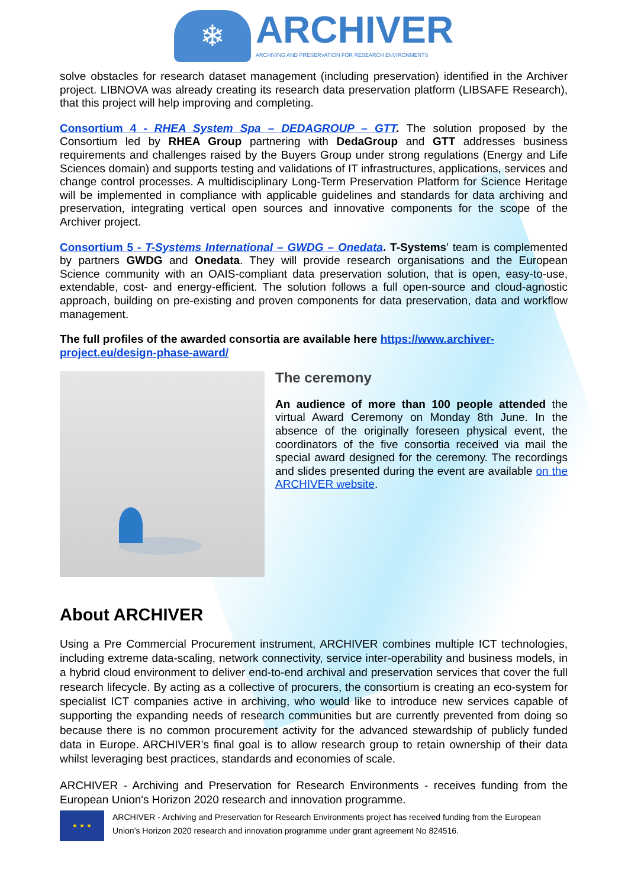❄
ARCHIVER
ARCHIVING AND PRESERVATION FOR RESEARCH ENVIRONMENTS
solve obstacles for research dataset management (including preservation) identified in the Archiver project. LIBNOVA was already creating its research data preservation platform (LIBSAFE Research), that this project will help improving and completing.
Consortium 4 - RHEA System Spa – DEDAGROUP – GTT. The solution proposed by the Consortium led by RHEA Group partnering with DedaGroup and GTT addresses business requirements and challenges raised by the Buyers Group under strong regulations (Energy and Life Sciences domain) and supports testing and validations of IT infrastructures, applications, services and change control processes. A multidisciplinary Long-Term Preservation Platform for Science Heritage will be implemented in compliance with applicable guidelines and standards for data archiving and preservation, integrating vertical open sources and innovative components for the scope of the Archiver project.
Consortium 5 - T-Systems International – GWDG – Onedata. T-Systems' team is complemented by partners GWDG and Onedata. They will provide research organisations and the European Science community with an OAIS-compliant data preservation solution, that is open, easy-to-use, extendable, cost- and energy-efficient. The solution follows a full open-source and cloud-agnostic approach, building on pre-existing and proven components for data preservation, data and workflow management.
The full profiles of the awarded consortia are available here https://www.archiver-project.eu/design-phase-award/
The ceremony
An audience of more than 100 people attended the virtual Award Ceremony on Monday 8th June. In the absence of the originally foreseen physical event, the coordinators of the five consortia received via mail the special award designed for the ceremony. The recordings and slides presented during the event are available on the ARCHIVER website.
About ARCHIVER
Using a Pre Commercial Procurement instrument, ARCHIVER combines multiple ICT technologies, including extreme data-scaling, network connectivity, service inter-operability and business models, in a hybrid cloud environment to deliver end-to-end archival and preservation services that cover the full research lifecycle. By acting as a collective of procurers, the consortium is creating an eco-system for specialist ICT companies active in archiving, who would like to introduce new services capable of supporting the expanding needs of research communities but are currently prevented from doing so because there is no common procurement activity for the advanced stewardship of publicly funded data in Europe. ARCHIVER’s final goal is to allow research group to retain ownership of their data whilst leveraging best practices, standards and economies of scale.
ARCHIVER - Archiving and Preservation for Research Environments - receives funding from the European Union's Horizon 2020 research and innovation programme.
★ ★ ★
ARCHIVER - Archiving and Preservation for Research Environments project has received funding from the European Union’s Horizon 2020 research and innovation programme under grant agreement No 824516.